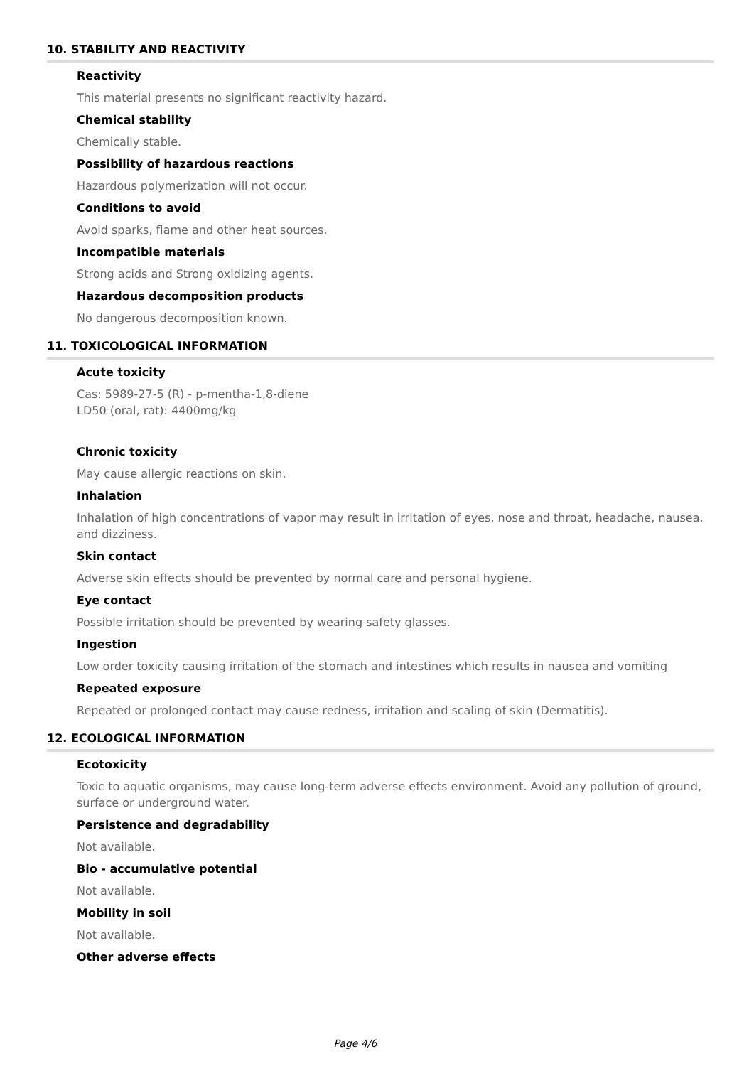10. STABILITY AND REACTIVITY
Reactivity
This material presents no significant reactivity hazard.
Chemical stability
Chemically stable.
Possibility of hazardous reactions
Hazardous polymerization will not occur.
Conditions to avoid
Avoid sparks, flame and other heat sources.
Incompatible materials
Strong acids and Strong oxidizing agents.
Hazardous decomposition products
No dangerous decomposition known.
11. TOXICOLOGICAL INFORMATION
Acute toxicity
Cas: 5989-27-5 (R) - p-mentha-1,8-diene
LD50 (oral, rat): 4400mg/kg
Chronic toxicity
May cause allergic reactions on skin.
Inhalation
Inhalation of high concentrations of vapor may result in irritation of eyes, nose and throat, headache, nausea, and dizziness.
Skin contact
Adverse skin effects should be prevented by normal care and personal hygiene.
Eye contact
Possible irritation should be prevented by wearing safety glasses.
Ingestion
Low order toxicity causing irritation of the stomach and intestines which results in nausea and vomiting
Repeated exposure
Repeated or prolonged contact may cause redness, irritation and scaling of skin (Dermatitis).
12. ECOLOGICAL INFORMATION
Ecotoxicity
Toxic to aquatic organisms, may cause long-term adverse effects environment. Avoid any pollution of ground, surface or underground water.
Persistence and degradability
Not available.
Bio - accumulative potential
Not available.
Mobility in soil
Not available.
Other adverse effects
Page 4/6